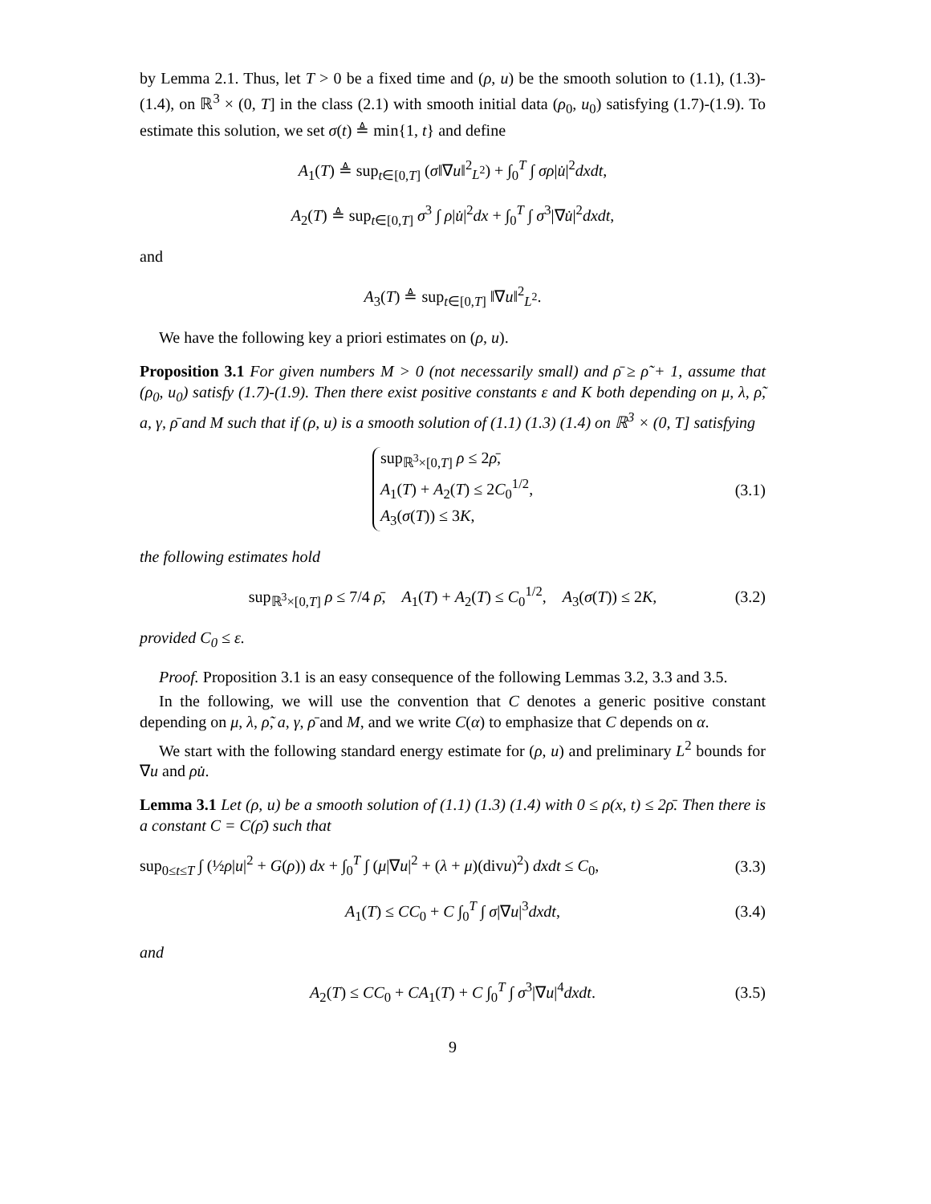by Lemma 2.1. Thus, let T > 0 be a fixed time and (ρ, u) be the smooth solution to (1.1), (1.3)-(1.4), on ℝ<sup>3</sup> × (0, T] in the class (2.1) with smooth initial data (ρ<sub>0</sub>, u<sub>0</sub>) satisfying (1.7)-(1.9). To estimate this solution, we set σ(t) ≜ min{1, t} and define
A<sub>1</sub>(T) ≜ sup<sub>t∈[0,T]</sub> (σ‖∇u‖<sup>2</sup><sub>L<sup>2</sup></sub>) + ∫<sub>0</sub><sup>T</sup> ∫ σρ|u̇|<sup>2</sup>dxdt,
A<sub>2</sub>(T) ≜ sup<sub>t∈[0,T]</sub> σ<sup>3</sup> ∫ ρ|u̇|<sup>2</sup>dx + ∫<sub>0</sub><sup>T</sup> ∫ σ<sup>3</sup>|∇u̇|<sup>2</sup>dxdt,
and
A<sub>3</sub>(T) ≜ sup<sub>t∈[0,T]</sub> ‖∇u‖<sup>2</sup><sub>L<sup>2</sup></sub>.
We have the following key a priori estimates on (ρ, u).
Proposition 3.1 For given numbers M > 0 (not necessarily small) and ρ̄ ≥ ρ̃ + 1, assume that (ρ<sub>0</sub>, u<sub>0</sub>) satisfy (1.7)-(1.9). Then there exist positive constants ε and K both depending on μ, λ, ρ̃, a, γ, ρ̄ and M such that if (ρ, u) is a smooth solution of (1.1) (1.3) (1.4) on ℝ<sup>3</sup> × (0, T] satisfying
sup<sub>ℝ<sup>3</sup>×[0,T]</sub> ρ ≤ 2ρ̄,
A<sub>1</sub>(T) + A<sub>2</sub>(T) ≤ 2C<sub>0</sub><sup>1/2</sup>,
A<sub>3</sub>(σ(T)) ≤ 3K,
(3.1)
the following estimates hold
sup<sub>ℝ<sup>3</sup>×[0,T]</sub> ρ ≤ 7/4 ρ̄, A<sub>1</sub>(T) + A<sub>2</sub>(T) ≤ C<sub>0</sub><sup>1/2</sup>, A<sub>3</sub>(σ(T)) ≤ 2K, (3.2)
provided C<sub>0</sub> ≤ ε.
Proof. Proposition 3.1 is an easy consequence of the following Lemmas 3.2, 3.3 and 3.5.
In the following, we will use the convention that C denotes a generic positive constant depending on μ, λ, ρ̃, a, γ, ρ̄ and M, and we write C(α) to emphasize that C depends on α.
We start with the following standard energy estimate for (ρ, u) and preliminary L<sup>2</sup> bounds for ∇u and ρu̇.
Lemma 3.1 Let (ρ, u) be a smooth solution of (1.1) (1.3) (1.4) with 0 ≤ ρ(x, t) ≤ 2ρ̄. Then there is a constant C = C(ρ̄) such that
sup<sub>0≤t≤T</sub> ∫ (½ρ|u|<sup>2</sup> + G(ρ)) dx + ∫<sub>0</sub><sup>T</sup> ∫ (μ|∇u|<sup>2</sup> + (λ + μ)(divu)<sup>2</sup>) dxdt ≤ C<sub>0</sub>, (3.3)
A<sub>1</sub>(T) ≤ CC<sub>0</sub> + C ∫<sub>0</sub><sup>T</sup> ∫ σ|∇u|<sup>3</sup>dxdt, (3.4)
and
A<sub>2</sub>(T) ≤ CC<sub>0</sub> + CA<sub>1</sub>(T) + C ∫<sub>0</sub><sup>T</sup> ∫ σ<sup>3</sup>|∇u|<sup>4</sup>dxdt. (3.5)
9